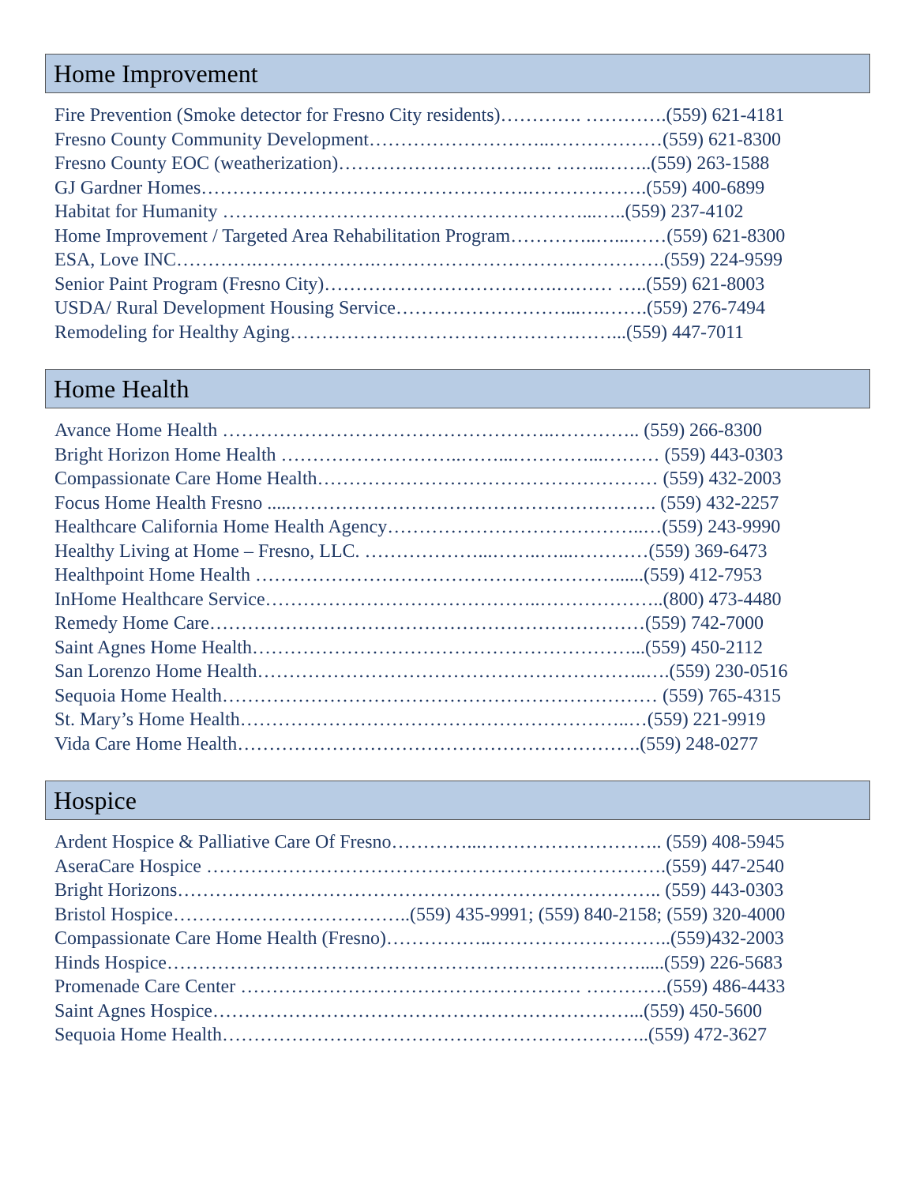Home Improvement
Fire Prevention (Smoke detector for Fresno City residents)…………. ………….(559) 621-4181
Fresno County Community Development………………………..………………(559) 621-8300
Fresno County EOC (weatherization)……………………………. ……..……..(559) 263-1588
GJ Gardner Homes…………………………………………….……………….(559) 400-6899
Habitat for Humanity …………………………………………………...…..(559) 237-4102
Home Improvement / Targeted Area Rehabilitation Program…………..…...……(559) 621-8300
ESA, Love INC………….……………….……………………………………….(559) 224-9599
Senior Paint Program (Fresno City)……………………………….……… …..(559) 621-8003
USDA/ Rural Development Housing Service………………………...….…….(559) 276-7494
Remodeling for Healthy Aging……………………………………………...(559) 447-7011
Home Health
Avance Home Health ……………………………………………..………….. (559) 266-8300
Bright Horizon Home Health ………………………..……...…………...……… (559) 443-0303
Compassionate Care Home Health……………………………………………… (559) 432-2003
Focus Home Health Fresno .....…………………………………………………. (559) 432-2257
Healthcare California Home Health Agency…………………………………..…(559) 243-9990
Healthy Living at Home – Fresno, LLC. ………………...……..…...…………(559) 369-6473
Healthpoint Home Health …………………………………………………......(559) 412-7953
InHome Healthcare Service……………………………………..………………..(800) 473-4480
Remedy Home Care……………………………………………………………(559) 742-7000
Saint Agnes Home Health……………………………………………………...(559) 450-2112
San Lorenzo Home Health……………………………………………………..….(559) 230-0516
Sequoia Home Health…………………………………………………………… (559) 765-4315
St. Mary’s Home Health……………………………………………………..…(559) 221-9919
Vida Care Home Health……………………………………………………….(559) 248-0277
Hospice
Ardent Hospice & Palliative Care Of Fresno…………...……………………….. (559) 408-5945
AseraCare Hospice ……………………………………………………………….(559) 447-2540
Bright Horizons………………………………………………………………….. (559) 443-0303
Bristol Hospice………………………………..(559) 435-9991; (559) 840-2158; (559) 320-4000
Compassionate Care Home Health (Fresno)……………..………………………..(559)432-2003
Hinds Hospice………………………………………………………………….....(559) 226-5683
Promenade Care Center ……………………………………………… ………….(559) 486-4433
Saint Agnes Hospice…………………………………………………………...(559) 450-5600
Sequoia Home Health…………………………………………………………..(559) 472-3627